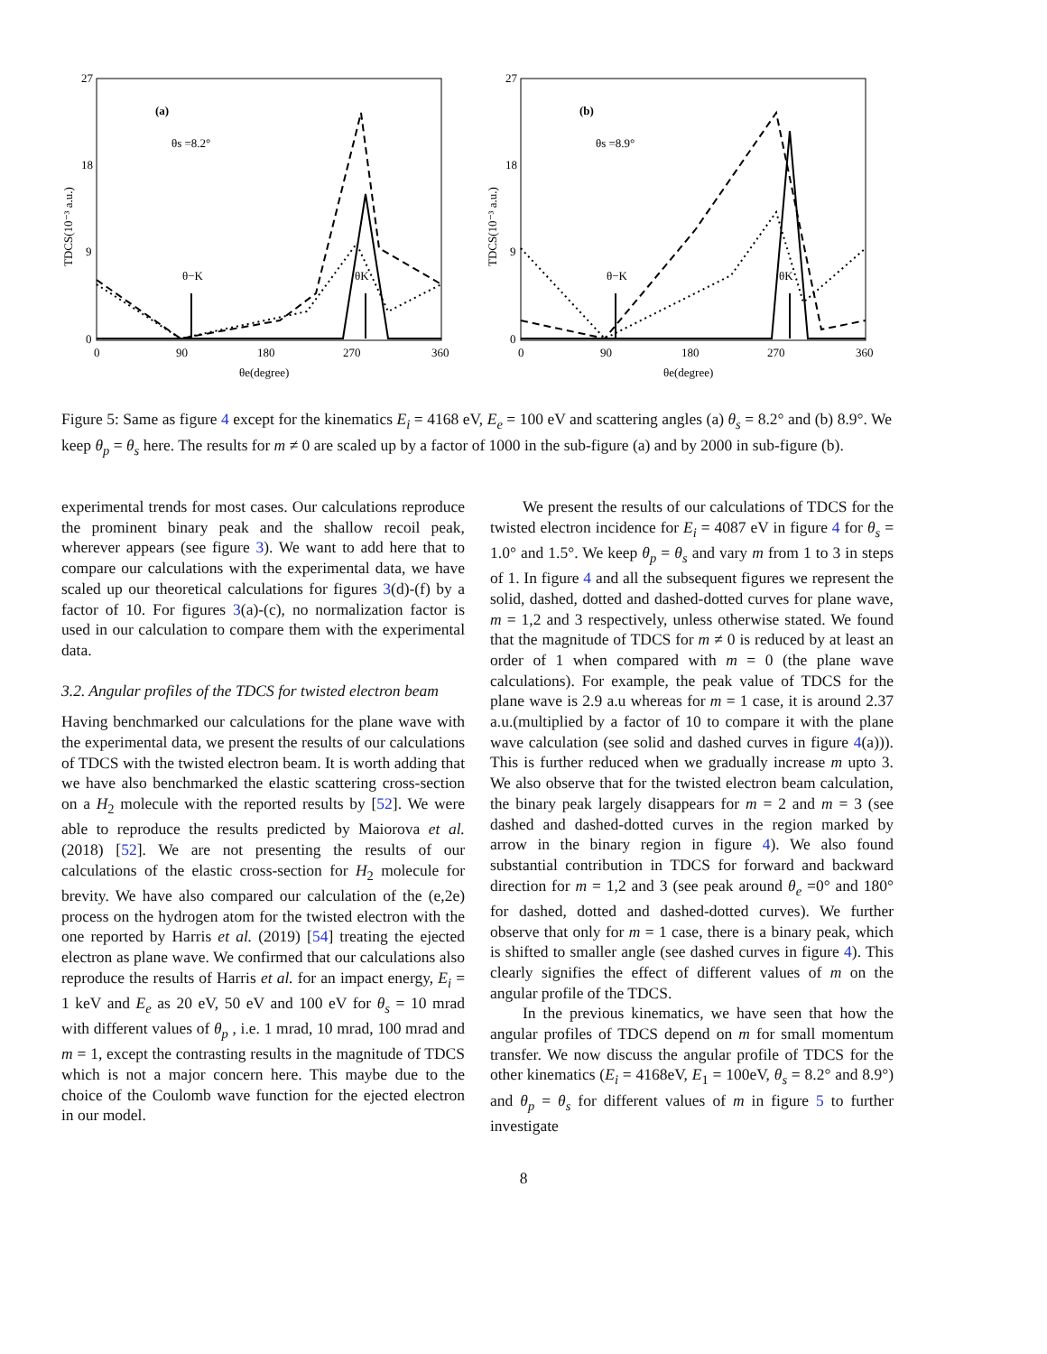27
18
9
0
0
90
180
270
360
θe(degree)
TDCS(10⁻³ a.u.)
(a)
θs =8.2°
θ−K
θK
27
18
9
0
0
90
180
270
360
θe(degree)
TDCS(10⁻³ a.u.)
(b)
θs =8.9°
θ−K
θK
Figure 5: Same as figure 4 except for the kinematics E<sub>i</sub> = 4168 eV, E<sub>e</sub> = 100 eV and scattering angles (a) θ<sub>s</sub> = 8.2° and (b) 8.9°. We keep θ<sub>p</sub> = θ<sub>s</sub> here. The results for m ≠ 0 are scaled up by a factor of 1000 in the sub-figure (a) and by 2000 in sub-figure (b).
experimental trends for most cases. Our calculations reproduce the prominent binary peak and the shallow recoil peak, wherever appears (see figure 3). We want to add here that to compare our calculations with the experimental data, we have scaled up our theoretical calculations for figures 3(d)-(f) by a factor of 10. For figures 3(a)-(c), no normalization factor is used in our calculation to compare them with the experimental data.
3.2. Angular profiles of the TDCS for twisted electron beam
Having benchmarked our calculations for the plane wave with the experimental data, we present the results of our calculations of TDCS with the twisted electron beam. It is worth adding that we have also benchmarked the elastic scattering cross-section on a H<sub>2</sub> molecule with the reported results by [52]. We were able to reproduce the results predicted by Maiorova et al. (2018) [52]. We are not presenting the results of our calculations of the elastic cross-section for H<sub>2</sub> molecule for brevity. We have also compared our calculation of the (e,2e) process on the hydrogen atom for the twisted electron with the one reported by Harris et al. (2019) [54] treating the ejected electron as plane wave. We confirmed that our calculations also reproduce the results of Harris et al. for an impact energy, E<sub>i</sub> = 1 keV and E<sub>e</sub> as 20 eV, 50 eV and 100 eV for θ<sub>s</sub> = 10 mrad with different values of θ<sub>p</sub> , i.e. 1 mrad, 10 mrad, 100 mrad and m = 1, except the contrasting results in the magnitude of TDCS which is not a major concern here. This maybe due to the choice of the Coulomb wave function for the ejected electron in our model.
We present the results of our calculations of TDCS for the twisted electron incidence for E<sub>i</sub> = 4087 eV in figure 4 for θ<sub>s</sub> = 1.0° and 1.5°. We keep θ<sub>p</sub> = θ<sub>s</sub> and vary m from 1 to 3 in steps of 1. In figure 4 and all the subsequent figures we represent the solid, dashed, dotted and dashed-dotted curves for plane wave, m = 1,2 and 3 respectively, unless otherwise stated. We found that the magnitude of TDCS for m ≠ 0 is reduced by at least an order of 1 when compared with m = 0 (the plane wave calculations). For example, the peak value of TDCS for the plane wave is 2.9 a.u whereas for m = 1 case, it is around 2.37 a.u.(multiplied by a factor of 10 to compare it with the plane wave calculation (see solid and dashed curves in figure 4(a))). This is further reduced when we gradually increase m upto 3. We also observe that for the twisted electron beam calculation, the binary peak largely disappears for m = 2 and m = 3 (see dashed and dashed-dotted curves in the region marked by arrow in the binary region in figure 4). We also found substantial contribution in TDCS for forward and backward direction for m = 1,2 and 3 (see peak around θ<sub>e</sub> =0° and 180° for dashed, dotted and dashed-dotted curves). We further observe that only for m = 1 case, there is a binary peak, which is shifted to smaller angle (see dashed curves in figure 4). This clearly signifies the effect of different values of m on the angular profile of the TDCS.
In the previous kinematics, we have seen that how the angular profiles of TDCS depend on m for small momentum transfer. We now discuss the angular profile of TDCS for the other kinematics (E<sub>i</sub> = 4168eV, E<sub>1</sub> = 100eV, θ<sub>s</sub> = 8.2° and 8.9°) and θ<sub>p</sub> = θ<sub>s</sub> for different values of m in figure 5 to further investigate
8